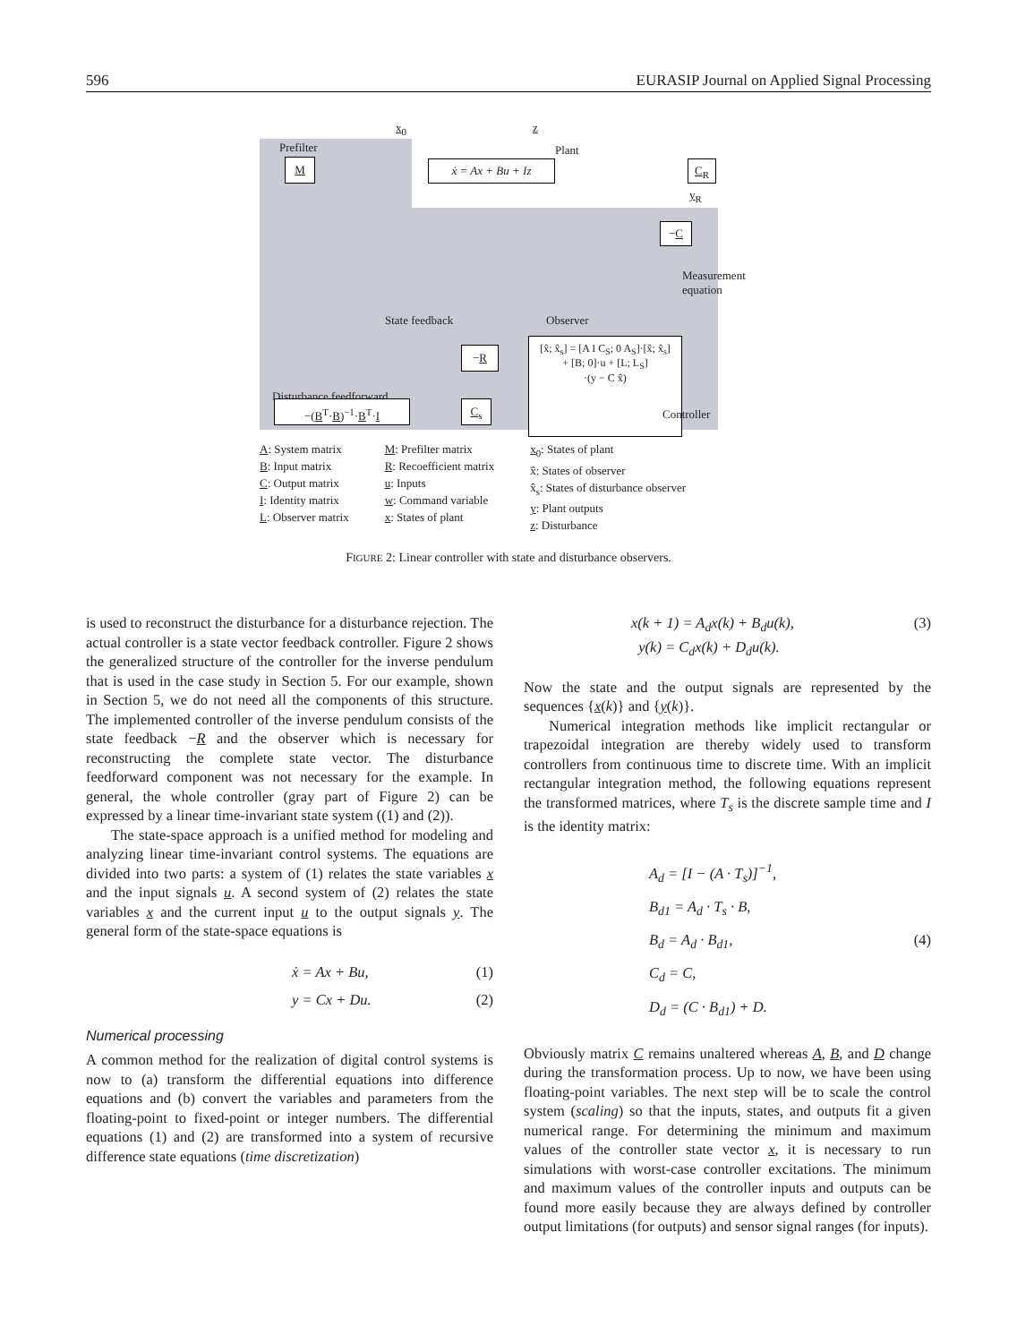596 EURASIP Journal on Applied Signal Processing
x<sub>0</sub> z
Prefilter Plant
M ẋ = Ax + Bu + Iz C<sub>R</sub>
y<sub>R</sub>
−C
Measurement
equation
State feedback Observer
Disturbance feedforward
−R
C<sub>s</sub>
−(B<sup>T</sup>·B)<sup>−1</sup>·B<sup>T</sup>·I
[x̂; x̂<sub>s</sub>] = [A I C<sub>S</sub>; 0 A<sub>S</sub>]·[x̂; x̂<sub>s</sub>]
+ [B; 0]·u + [L; L<sub>S</sub>]
·(y − C x̂)
Controller
A: System matrix
B: Input matrix
C: Output matrix
I: Identity matrix
L: Observer matrix
M: Prefilter matrix
R: Recoefficient matrix
u: Inputs
w: Command variable
x: States of plant
x<sub>0</sub>: States of plant
x̂: States of observer
x̂<sub>s</sub>: States of disturbance observer
y: Plant outputs
z: Disturbance
FIGURE 2: Linear controller with state and disturbance observers.
is used to reconstruct the disturbance for a disturbance rejection. The actual controller is a state vector feedback controller. Figure 2 shows the generalized structure of the controller for the inverse pendulum that is used in the case study in Section 5. For our example, shown in Section 5, we do not need all the components of this structure. The implemented controller of the inverse pendulum consists of the state feedback −R and the observer which is necessary for reconstructing the complete state vector. The disturbance feedforward component was not necessary for the example. In general, the whole controller (gray part of Figure 2) can be expressed by a linear time-invariant state system ((1) and (2)).
The state-space approach is a unified method for modeling and analyzing linear time-invariant control systems. The equations are divided into two parts: a system of (1) relates the state variables x and the input signals u. A second system of (2) relates the state variables x and the current input u to the output signals y. The general form of the state-space equations is
ẋ = Ax + Bu, (1)
y = Cx + Du. (2)
Numerical processing
A common method for the realization of digital control systems is now to (a) transform the differential equations into difference equations and (b) convert the variables and parameters from the floating-point to fixed-point or integer numbers. The differential equations (1) and (2) are transformed into a system of recursive difference state equations (time discretization)
x(k + 1) = A<sub>d</sub>x(k) + B<sub>d</sub>u(k),
y(k) = C<sub>d</sub>x(k) + D<sub>d</sub>u(k). (3)
Now the state and the output signals are represented by the sequences {x(k)} and {y(k)}.
Numerical integration methods like implicit rectangular or trapezoidal integration are thereby widely used to transform controllers from continuous time to discrete time. With an implicit rectangular integration method, the following equations represent the transformed matrices, where T<sub>s</sub> is the discrete sample time and I is the identity matrix:
A<sub>d</sub> = [I − (A · T<sub>s</sub>)]<sup>−1</sup>,
B<sub>d1</sub> = A<sub>d</sub> · T<sub>s</sub> · B,
B<sub>d</sub> = A<sub>d</sub> · B<sub>d1</sub>,
C<sub>d</sub> = C,
D<sub>d</sub> = (C · B<sub>d1</sub>) + D. (4)
Obviously matrix C remains unaltered whereas A, B, and D change during the transformation process. Up to now, we have been using floating-point variables. The next step will be to scale the control system (scaling) so that the inputs, states, and outputs fit a given numerical range. For determining the minimum and maximum values of the controller state vector x, it is necessary to run simulations with worst-case controller excitations. The minimum and maximum values of the controller inputs and outputs can be found more easily because they are always defined by controller output limitations (for outputs) and sensor signal ranges (for inputs).